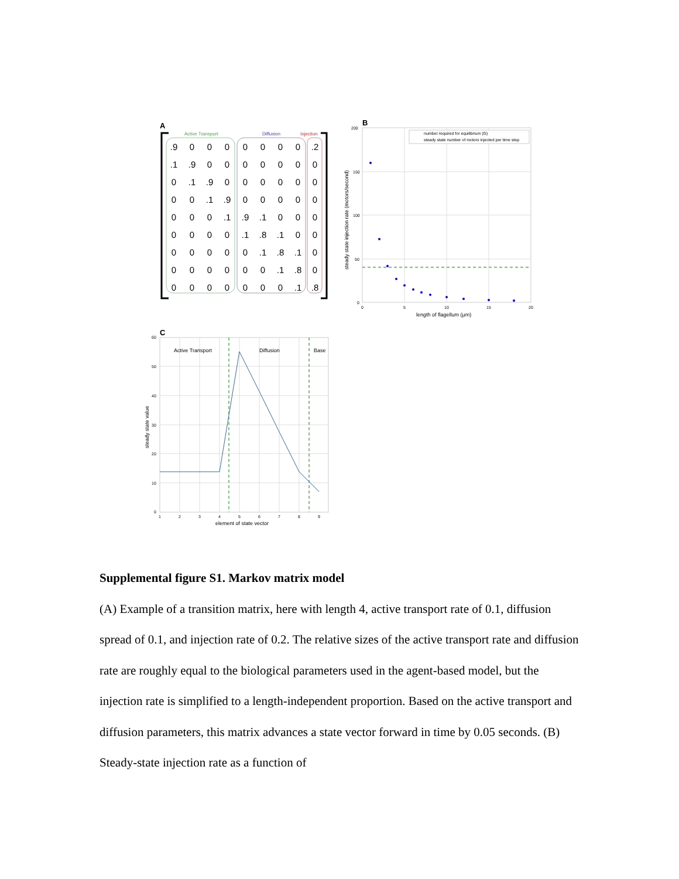A
Active Transport
Diffusion
Injection
.90000000.2
.1.90000000
0.1.9000000
00.1.900000
000.1.9.1000
0000.1.8.100
00000.1.8.10
000000.1.80
0000000.1.8
B
number required for equilibrium (G)
steady state number of motors injected per time step
200
150
100
50
0
0
5
10
15
20
length of flagellum (μm)
steady state injection rate (motors/second)
C
Active Transport
Diffusion
Base
60
50
40
30
20
10
0
1
2
3
4
5
6
7
8
9
element of state vector
steady state value
Supplemental figure S1. Markov matrix model
(A) Example of a transition matrix, here with length 4, active transport rate of 0.1, diffusion spread of 0.1, and injection rate of 0.2. The relative sizes of the active transport rate and diffusion rate are roughly equal to the biological parameters used in the agent-based model, but the injection rate is simplified to a length-independent proportion. Based on the active transport and diffusion parameters, this matrix advances a state vector forward in time by 0.05 seconds. (B) Steady-state injection rate as a function of